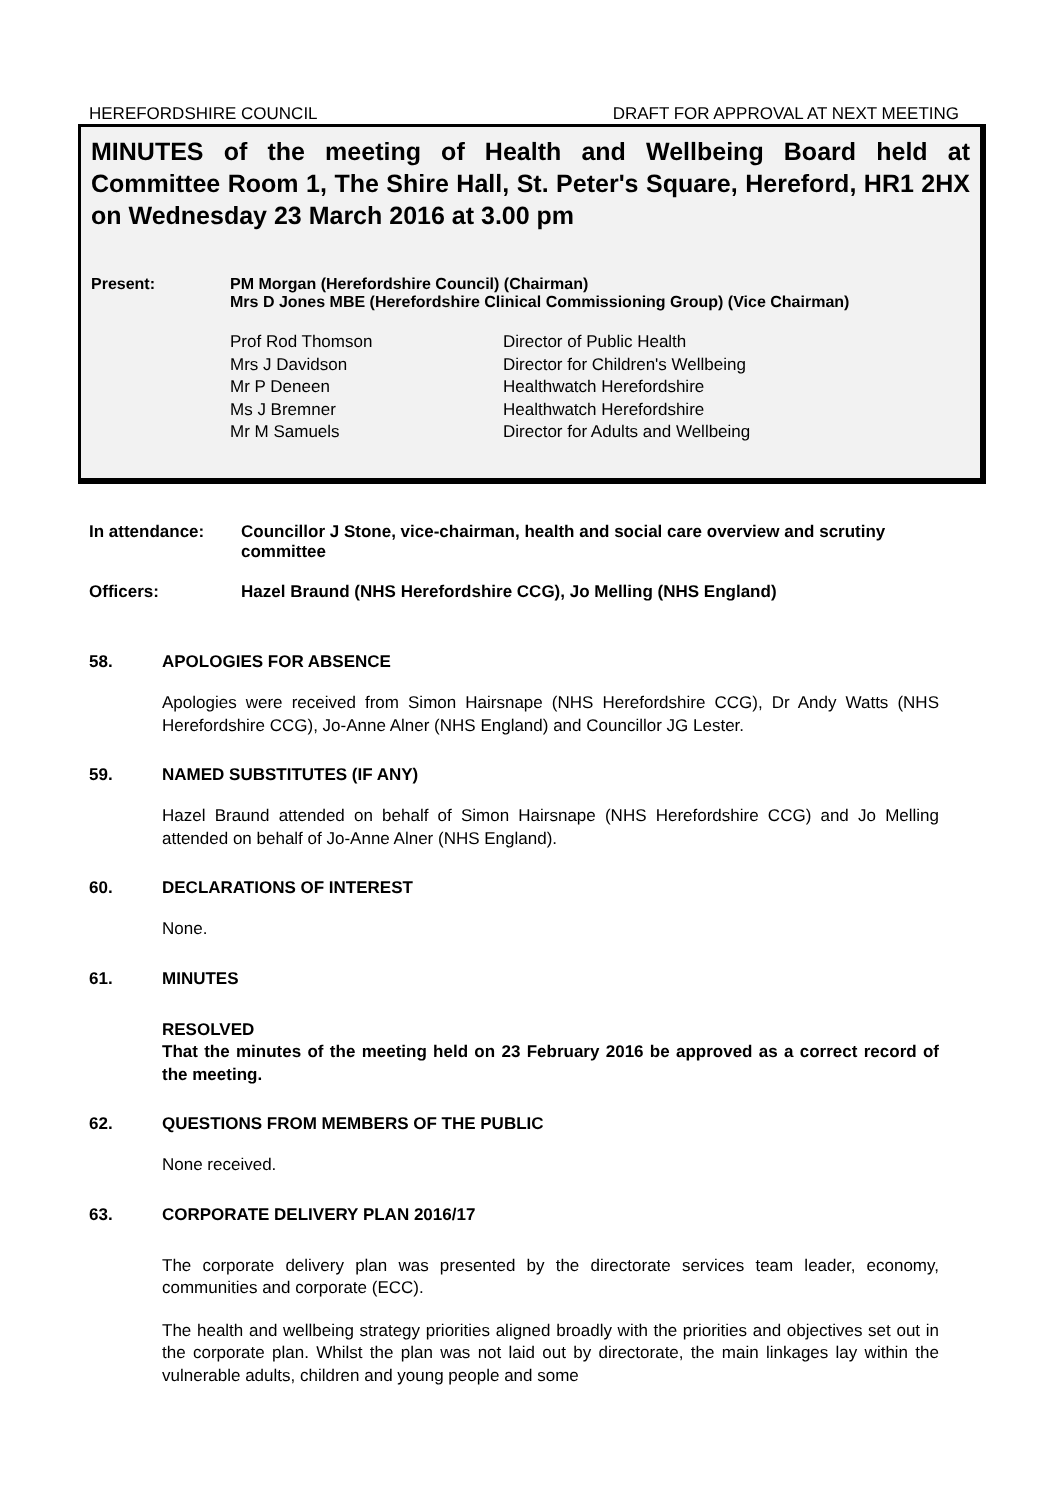HEREFORDSHIRE COUNCIL DRAFT FOR APPROVAL AT NEXT MEETING
MINUTES of the meeting of Health and Wellbeing Board held at Committee Room 1, The Shire Hall, St. Peter's Square, Hereford, HR1 2HX on Wednesday 23 March 2016 at 3.00 pm
Present: PM Morgan (Herefordshire Council) (Chairman)
Mrs D Jones MBE (Herefordshire Clinical Commissioning Group) (Vice Chairman)
| Prof Rod Thomson | Director of Public Health |
| Mrs J Davidson | Director for Children's Wellbeing |
| Mr P Deneen | Healthwatch Herefordshire |
| Ms J Bremner | Healthwatch Herefordshire |
| Mr M Samuels | Director for Adults and Wellbeing |
In attendance: Councillor J Stone, vice-chairman, health and social care overview and scrutiny committee
Officers: Hazel Braund (NHS Herefordshire CCG), Jo Melling (NHS England)
58. APOLOGIES FOR ABSENCE
Apologies were received from Simon Hairsnape (NHS Herefordshire CCG), Dr Andy Watts (NHS Herefordshire CCG), Jo-Anne Alner (NHS England) and Councillor JG Lester.
59. NAMED SUBSTITUTES (IF ANY)
Hazel Braund attended on behalf of Simon Hairsnape (NHS Herefordshire CCG) and Jo Melling attended on behalf of Jo-Anne Alner (NHS England).
60. DECLARATIONS OF INTEREST
None.
61. MINUTES
RESOLVED
That the minutes of the meeting held on 23 February 2016 be approved as a correct record of the meeting.
62. QUESTIONS FROM MEMBERS OF THE PUBLIC
None received.
63. CORPORATE DELIVERY PLAN 2016/17
The corporate delivery plan was presented by the directorate services team leader, economy, communities and corporate (ECC).
The health and wellbeing strategy priorities aligned broadly with the priorities and objectives set out in the corporate plan. Whilst the plan was not laid out by directorate, the main linkages lay within the vulnerable adults, children and young people and some